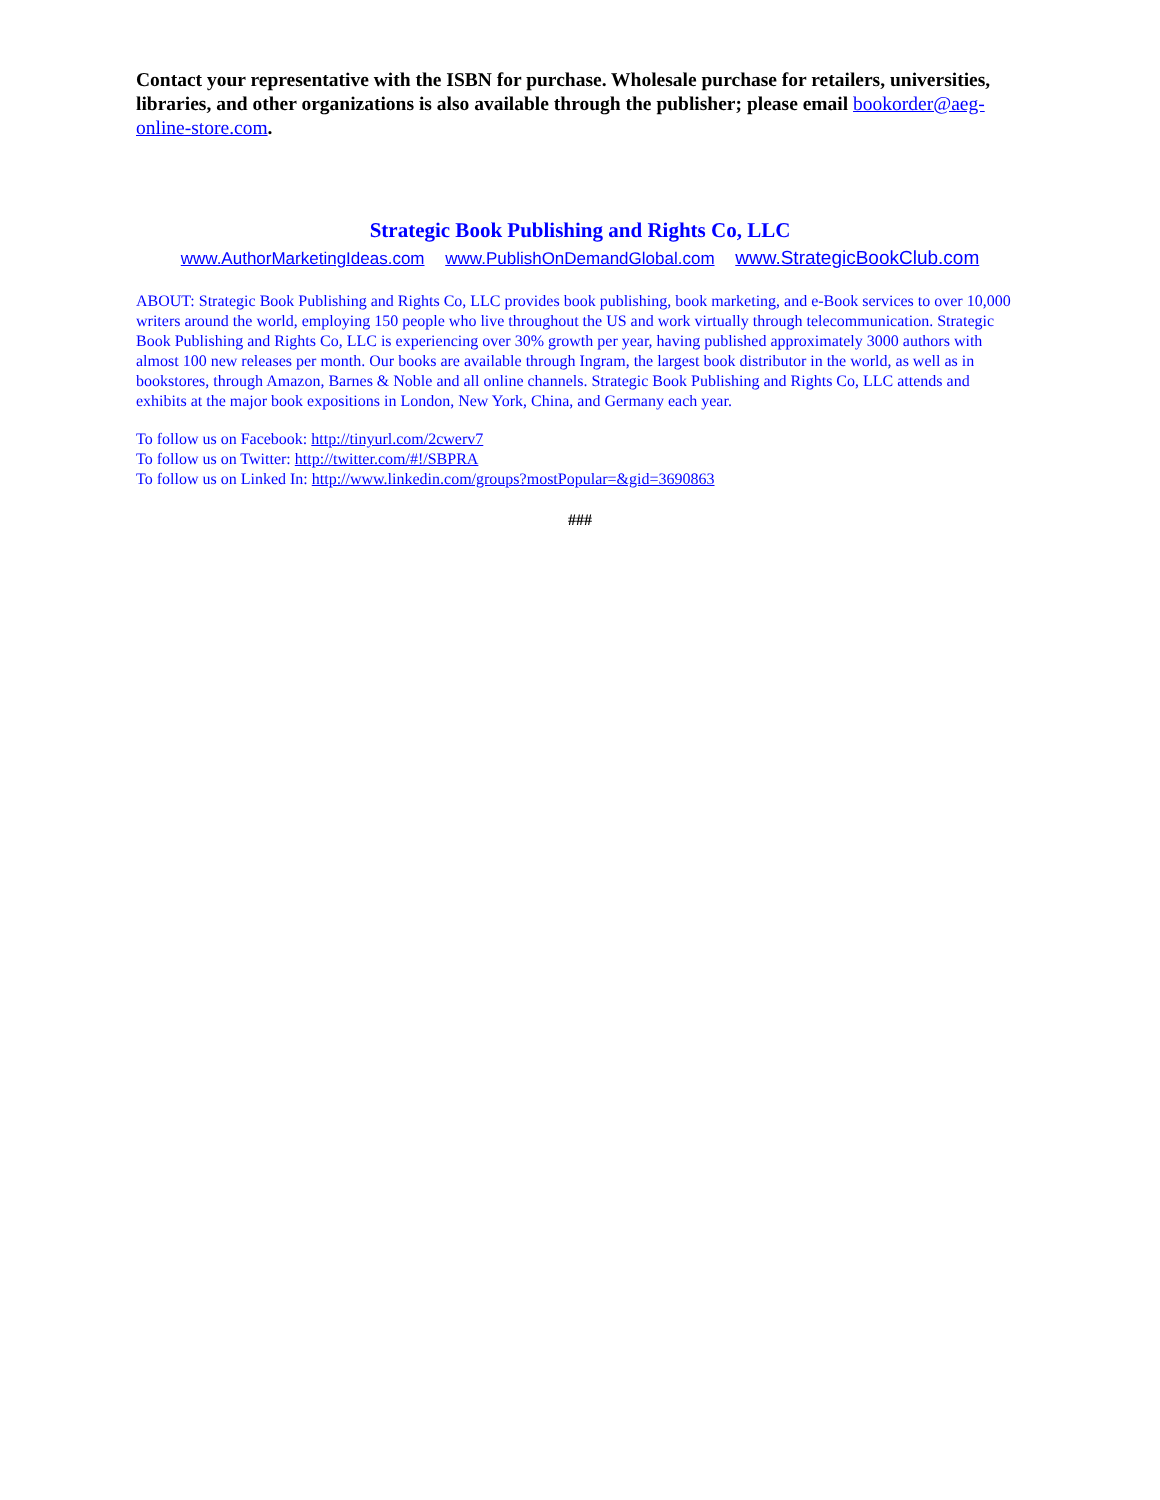Contact your representative with the ISBN for purchase. Wholesale purchase for retailers, universities, libraries, and other organizations is also available through the publisher; please email bookorder@aeg-online-store.com.
Strategic Book Publishing and Rights Co, LLC
www.AuthorMarketingIdeas.com www.PublishOnDemandGlobal.com www.StrategicBookClub.com
ABOUT: Strategic Book Publishing and Rights Co, LLC provides book publishing, book marketing, and e-Book services to over 10,000 writers around the world, employing 150 people who live throughout the US and work virtually through telecommunication. Strategic Book Publishing and Rights Co, LLC is experiencing over 30% growth per year, having published approximately 3000 authors with almost 100 new releases per month. Our books are available through Ingram, the largest book distributor in the world, as well as in bookstores, through Amazon, Barnes & Noble and all online channels. Strategic Book Publishing and Rights Co, LLC attends and exhibits at the major book expositions in London, New York, China, and Germany each year.
To follow us on Facebook: http://tinyurl.com/2cwerv7
To follow us on Twitter: http://twitter.com/#!/SBPRA
To follow us on Linked In: http://www.linkedin.com/groups?mostPopular=&gid=3690863
###